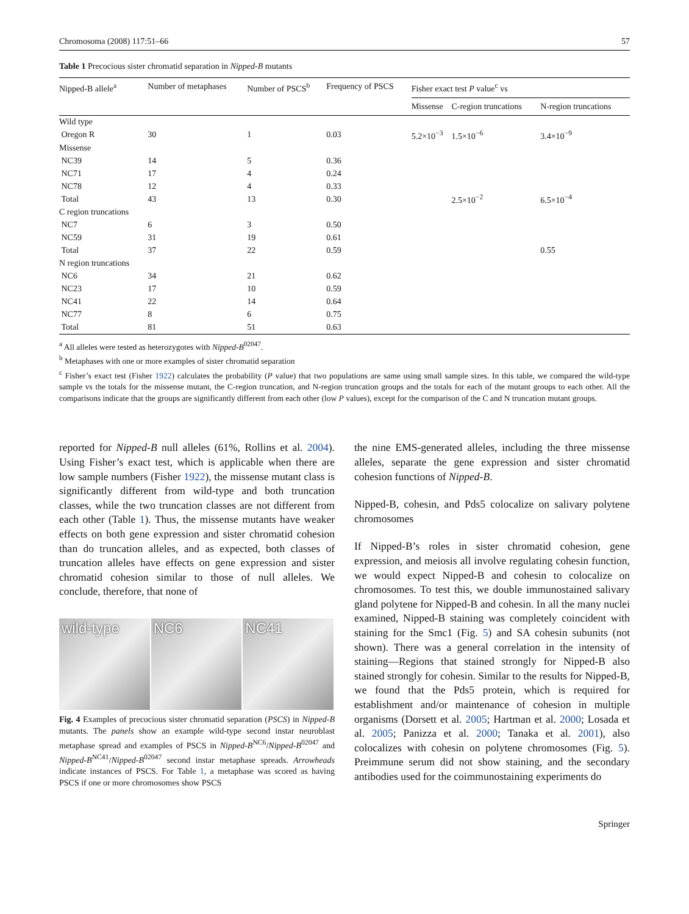Chromosoma (2008) 117:51–66 57
Table 1 Precocious sister chromatid separation in Nipped-B mutants
| Nipped-B allele<sup>a</sup> | Number of metaphases | Number of PSCS<sup>b</sup> | Frequency of PSCS | Fisher exact test P value<sup>c</sup> vs | | |
| --- | --- | --- | --- | --- | --- | --- |
| | | | | Missense | C-region truncations | N-region truncations |
| Wild type | | | | | | |
| Oregon R | 30 | 1 | 0.03 | 5.2×10<sup>−3</sup> | 1.5×10<sup>−6</sup> | 3.4×10<sup>−9</sup> |
| Missense | | | | | | |
| NC39 | 14 | 5 | 0.36 | | | |
| NC71 | 17 | 4 | 0.24 | | | |
| NC78 | 12 | 4 | 0.33 | | | |
| Total | 43 | 13 | 0.30 | | 2.5×10<sup>−2</sup> | 6.5×10<sup>−4</sup> |
| C region truncations | | | | | | |
| NC7 | 6 | 3 | 0.50 | | | |
| NC59 | 31 | 19 | 0.61 | | | |
| Total | 37 | 22 | 0.59 | | | 0.55 |
| N region truncations | | | | | | |
| NC6 | 34 | 21 | 0.62 | | | |
| NC23 | 17 | 10 | 0.59 | | | |
| NC41 | 22 | 14 | 0.64 | | | |
| NC77 | 8 | 6 | 0.75 | | | |
| Total | 81 | 51 | 0.63 | | | |
<sup>a</sup> All alleles were tested as heterozygotes with Nipped-B<sup>02047</sup>.
<sup>b</sup> Metaphases with one or more examples of sister chromatid separation
<sup>c</sup> Fisher’s exact test (Fisher 1922) calculates the probability (P value) that two populations are same using small sample sizes. In this table, we compared the wild-type sample vs the totals for the missense mutant, the C-region truncation, and N-region truncation groups and the totals for each of the mutant groups to each other. All the comparisons indicate that the groups are significantly different from each other (low P values), except for the comparison of the C and N truncation mutant groups.
reported for Nipped-B null alleles (61%, Rollins et al. 2004). Using Fisher’s exact test, which is applicable when there are low sample numbers (Fisher 1922), the missense mutant class is significantly different from wild-type and both truncation classes, while the two truncation classes are not different from each other (Table 1). Thus, the missense mutants have weaker effects on both gene expression and sister chromatid cohesion than do truncation alleles, and as expected, both classes of truncation alleles have effects on gene expression and sister chromatid cohesion similar to those of null alleles. We conclude, therefore, that none of
wild-type NC6 NC41
Fig. 4 Examples of precocious sister chromatid separation (PSCS) in Nipped-B mutants. The panels show an example wild-type second instar neuroblast metaphase spread and examples of PSCS in Nipped-B<sup>NC6</sup>/Nipped-B<sup>02047</sup> and Nipped-B<sup>NC41</sup>/Nipped-B<sup>02047</sup> second instar metaphase spreads. Arrowheads indicate instances of PSCS. For Table 1, a metaphase was scored as having PSCS if one or more chromosomes show PSCS
the nine EMS-generated alleles, including the three missense alleles, separate the gene expression and sister chromatid cohesion functions of Nipped-B.
Nipped-B, cohesin, and Pds5 colocalize on salivary polytene chromosomes
If Nipped-B’s roles in sister chromatid cohesion, gene expression, and meiosis all involve regulating cohesin function, we would expect Nipped-B and cohesin to colocalize on chromosomes. To test this, we double immunostained salivary gland polytene for Nipped-B and cohesin. In all the many nuclei examined, Nipped-B staining was completely coincident with staining for the Smc1 (Fig. 5) and SA cohesin subunits (not shown). There was a general correlation in the intensity of staining—Regions that stained strongly for Nipped-B also stained strongly for cohesin. Similar to the results for Nipped-B, we found that the Pds5 protein, which is required for establishment and/or maintenance of cohesion in multiple organisms (Dorsett et al. 2005; Hartman et al. 2000; Losada et al. 2005; Panizza et al. 2000; Tanaka et al. 2001), also colocalizes with cohesin on polytene chromosomes (Fig. 5). Preimmune serum did not show staining, and the secondary antibodies used for the coimmunostaining experiments do
Springer